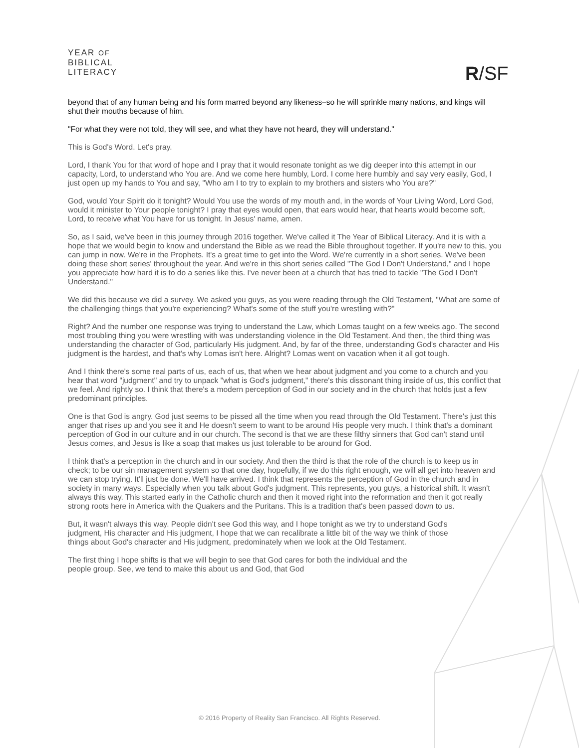YEAR OF
BIBLICAL
LITERACY
R/SF
beyond that of any human being and his form marred beyond any likeness–so he will sprinkle many nations, and kings will shut their mouths because of him.
"For what they were not told, they will see, and what they have not heard, they will understand."
This is God's Word. Let's pray.
Lord, I thank You for that word of hope and I pray that it would resonate tonight as we dig deeper into this attempt in our capacity, Lord, to understand who You are. And we come here humbly, Lord. I come here humbly and say very easily, God, I just open up my hands to You and say, "Who am I to try to explain to my brothers and sisters who You are?"
God, would Your Spirit do it tonight? Would You use the words of my mouth and, in the words of Your Living Word, Lord God, would it minister to Your people tonight? I pray that eyes would open, that ears would hear, that hearts would become soft, Lord, to receive what You have for us tonight. In Jesus' name, amen.
So, as I said, we've been in this journey through 2016 together. We've called it The Year of Biblical Literacy. And it is with a hope that we would begin to know and understand the Bible as we read the Bible throughout together. If you're new to this, you can jump in now. We're in the Prophets. It's a great time to get into the Word. We're currently in a short series. We've been doing these short series' throughout the year. And we're in this short series called "The God I Don't Understand," and I hope you appreciate how hard it is to do a series like this. I've never been at a church that has tried to tackle "The God I Don't Understand."
We did this because we did a survey. We asked you guys, as you were reading through the Old Testament, "What are some of the challenging things that you're experiencing? What's some of the stuff you're wrestling with?"
Right? And the number one response was trying to understand the Law, which Lomas taught on a few weeks ago. The second most troubling thing you were wrestling with was understanding violence in the Old Testament. And then, the third thing was understanding the character of God, particularly His judgment. And, by far of the three, understanding God's character and His judgment is the hardest, and that's why Lomas isn't here. Alright? Lomas went on vacation when it all got tough.
And I think there's some real parts of us, each of us, that when we hear about judgment and you come to a church and you hear that word "judgment" and try to unpack "what is God's judgment," there's this dissonant thing inside of us, this conflict that we feel. And rightly so. I think that there's a modern perception of God in our society and in the church that holds just a few predominant principles.
One is that God is angry. God just seems to be pissed all the time when you read through the Old Testament. There's just this anger that rises up and you see it and He doesn't seem to want to be around His people very much. I think that's a dominant perception of God in our culture and in our church. The second is that we are these filthy sinners that God can't stand until Jesus comes, and Jesus is like a soap that makes us just tolerable to be around for God.
I think that's a perception in the church and in our society. And then the third is that the role of the church is to keep us in check; to be our sin management system so that one day, hopefully, if we do this right enough, we will all get into heaven and we can stop trying. It'll just be done. We'll have arrived. I think that represents the perception of God in the church and in society in many ways. Especially when you talk about God's judgment. This represents, you guys, a historical shift. It wasn't always this way. This started early in the Catholic church and then it moved right into the reformation and then it got really strong roots here in America with the Quakers and the Puritans. This is a tradition that's been passed down to us.
But, it wasn't always this way. People didn't see God this way, and I hope tonight as we try to understand God's judgment, His character and His judgment, I hope that we can recalibrate a little bit of the way we think of those things about God's character and His judgment, predominately when we look at the Old Testament.
The first thing I hope shifts is that we will begin to see that God cares for both the individual and the people group. See, we tend to make this about us and God, that God
© 2016 Property of Reality San Francisco. All Rights Reserved.